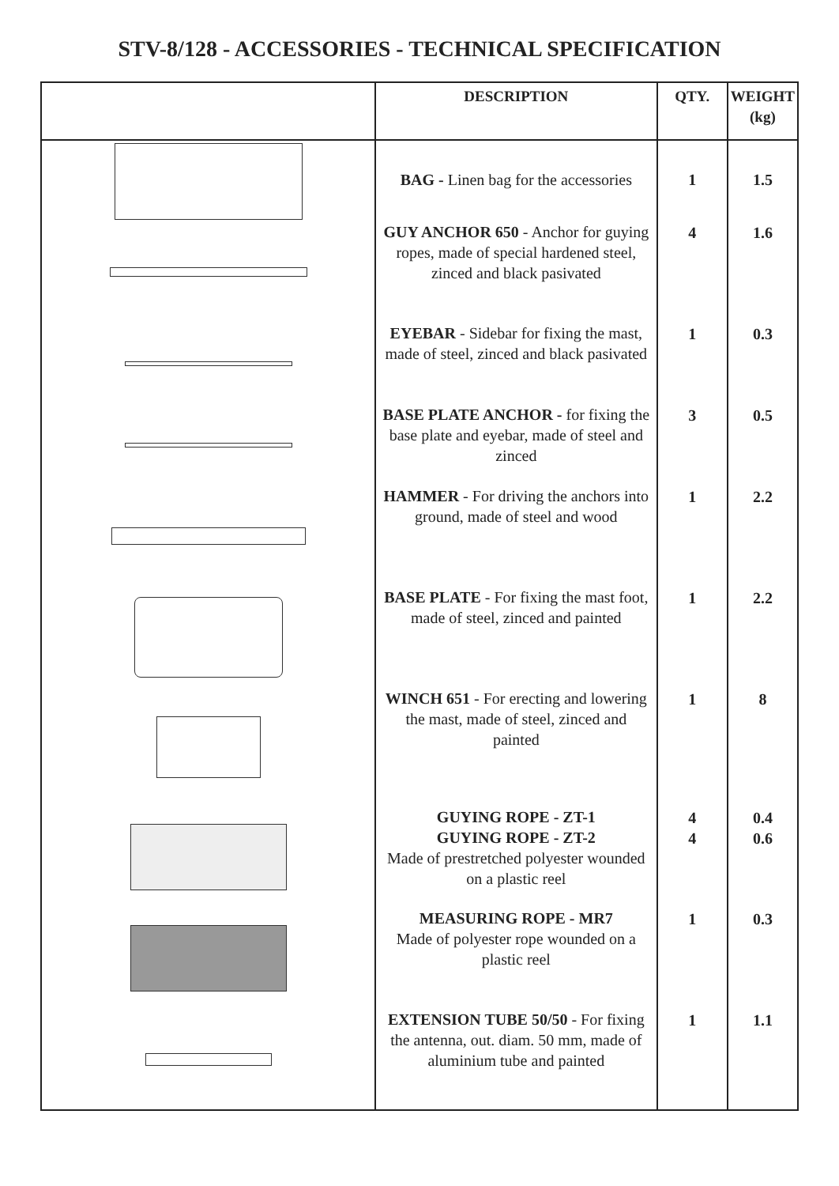STV-8/128 - ACCESSORIES - TECHNICAL SPECIFICATION
| | DESCRIPTION | QTY. | WEIGHT (kg) |
| --- | --- | --- | --- |
| | BAG - Linen bag for the accessories | 1 | 1.5 |
| | GUY ANCHOR 650 - Anchor for guying ropes, made of special hardened steel, zinced and black pasivated | 4 | 1.6 |
| | EYEBAR - Sidebar for fixing the mast, made of steel, zinced and black pasivated | 1 | 0.3 |
| | BASE PLATE ANCHOR - for fixing the base plate and eyebar, made of steel and zinced | 3 | 0.5 |
| | HAMMER - For driving the anchors into ground, made of steel and wood | 1 | 2.2 |
| | BASE PLATE - For fixing the mast foot, made of steel, zinced and painted | 1 | 2.2 |
| | WINCH 651 - For erecting and lowering the mast, made of steel, zinced and painted | 1 | 8 |
| | GUYING ROPE - ZT-1 GUYING ROPE - ZT-2 Made of prestretched polyester wounded on a plastic reel | 4 4 | 0.4 0.6 |
| | MEASURING ROPE - MR7 Made of polyester rope wounded on a plastic reel | 1 | 0.3 |
| | EXTENSION TUBE 50/50 - For fixing the antenna, out. diam. 50 mm, made of aluminium tube and painted | 1 | 1.1 |